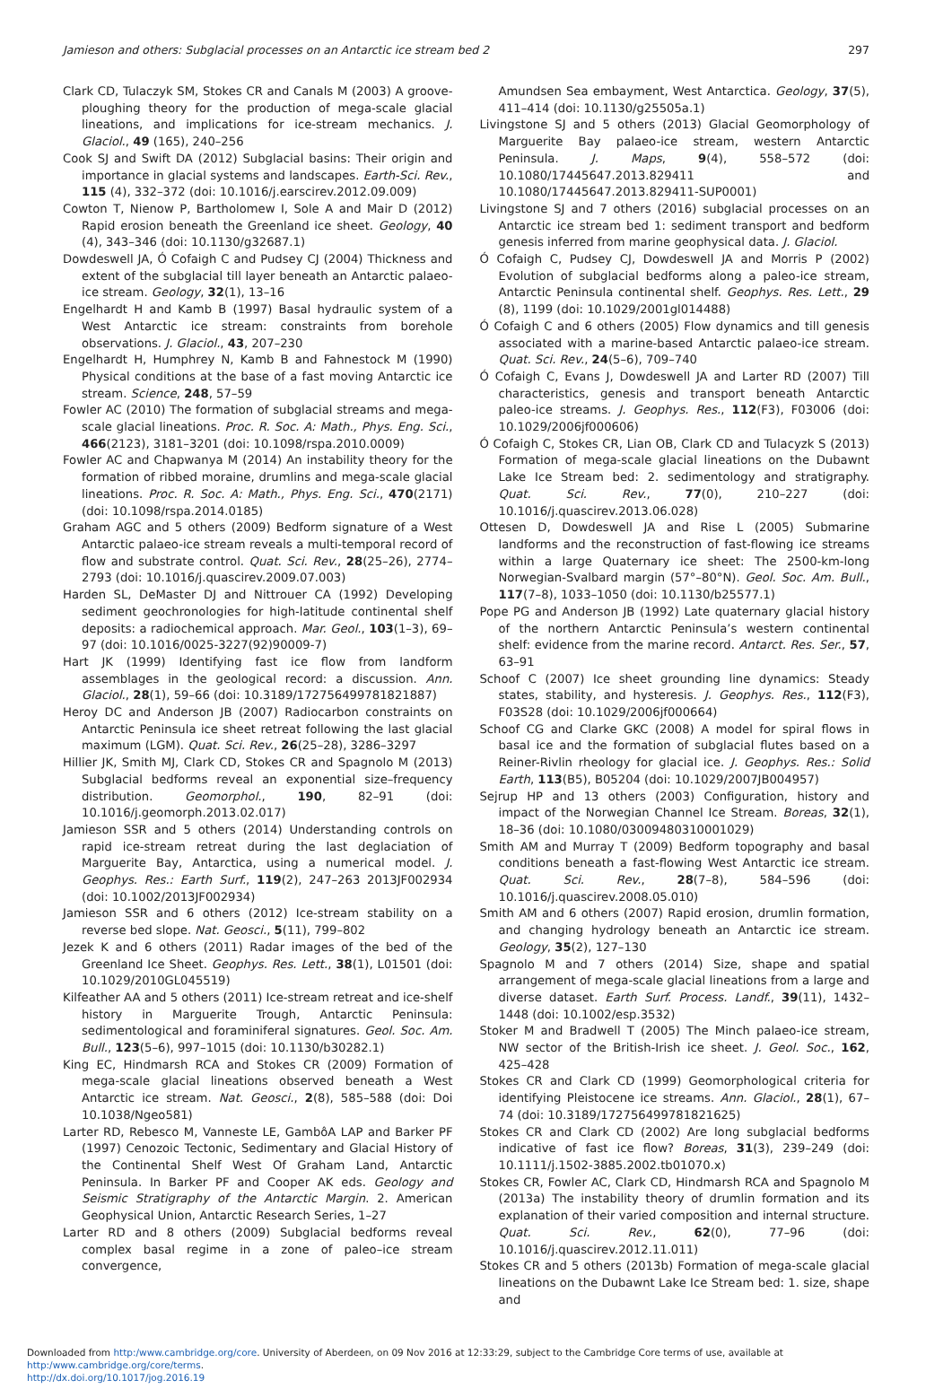Jamieson and others: Subglacial processes on an Antarctic ice stream bed 2 297
Clark CD, Tulaczyk SM, Stokes CR and Canals M (2003) A groove-ploughing theory for the production of mega-scale glacial lineations, and implications for ice-stream mechanics. J. Glaciol., 49 (165), 240–256
Cook SJ and Swift DA (2012) Subglacial basins: Their origin and importance in glacial systems and landscapes. Earth-Sci. Rev., 115 (4), 332–372 (doi: 10.1016/j.earscirev.2012.09.009)
Cowton T, Nienow P, Bartholomew I, Sole A and Mair D (2012) Rapid erosion beneath the Greenland ice sheet. Geology, 40 (4), 343–346 (doi: 10.1130/g32687.1)
Dowdeswell JA, Ó Cofaigh C and Pudsey CJ (2004) Thickness and extent of the subglacial till layer beneath an Antarctic palaeo-ice stream. Geology, 32(1), 13–16
Engelhardt H and Kamb B (1997) Basal hydraulic system of a West Antarctic ice stream: constraints from borehole observations. J. Glaciol., 43, 207–230
Engelhardt H, Humphrey N, Kamb B and Fahnestock M (1990) Physical conditions at the base of a fast moving Antarctic ice stream. Science, 248, 57–59
Fowler AC (2010) The formation of subglacial streams and mega-scale glacial lineations. Proc. R. Soc. A: Math., Phys. Eng. Sci., 466(2123), 3181–3201 (doi: 10.1098/rspa.2010.0009)
Fowler AC and Chapwanya M (2014) An instability theory for the formation of ribbed moraine, drumlins and mega-scale glacial lineations. Proc. R. Soc. A: Math., Phys. Eng. Sci., 470(2171) (doi: 10.1098/rspa.2014.0185)
Graham AGC and 5 others (2009) Bedform signature of a West Antarctic palaeo-ice stream reveals a multi-temporal record of flow and substrate control. Quat. Sci. Rev., 28(25–26), 2774–2793 (doi: 10.1016/j.quascirev.2009.07.003)
Harden SL, DeMaster DJ and Nittrouer CA (1992) Developing sediment geochronologies for high-latitude continental shelf deposits: a radiochemical approach. Mar. Geol., 103(1–3), 69–97 (doi: 10.1016/0025-3227(92)90009-7)
Hart JK (1999) Identifying fast ice flow from landform assemblages in the geological record: a discussion. Ann. Glaciol., 28(1), 59–66 (doi: 10.3189/172756499781821887)
Heroy DC and Anderson JB (2007) Radiocarbon constraints on Antarctic Peninsula ice sheet retreat following the last glacial maximum (LGM). Quat. Sci. Rev., 26(25–28), 3286–3297
Hillier JK, Smith MJ, Clark CD, Stokes CR and Spagnolo M (2013) Subglacial bedforms reveal an exponential size–frequency distribution. Geomorphol., 190, 82–91 (doi: 10.1016/j.geomorph.2013.02.017)
Jamieson SSR and 5 others (2014) Understanding controls on rapid ice-stream retreat during the last deglaciation of Marguerite Bay, Antarctica, using a numerical model. J. Geophys. Res.: Earth Surf., 119(2), 247–263 2013JF002934 (doi: 10.1002/2013JF002934)
Jamieson SSR and 6 others (2012) Ice-stream stability on a reverse bed slope. Nat. Geosci., 5(11), 799–802
Jezek K and 6 others (2011) Radar images of the bed of the Greenland Ice Sheet. Geophys. Res. Lett., 38(1), L01501 (doi: 10.1029/2010GL045519)
Kilfeather AA and 5 others (2011) Ice-stream retreat and ice-shelf history in Marguerite Trough, Antarctic Peninsula: sedimentological and foraminiferal signatures. Geol. Soc. Am. Bull., 123(5–6), 997–1015 (doi: 10.1130/b30282.1)
King EC, Hindmarsh RCA and Stokes CR (2009) Formation of mega-scale glacial lineations observed beneath a West Antarctic ice stream. Nat. Geosci., 2(8), 585–588 (doi: Doi 10.1038/Ngeo581)
Larter RD, Rebesco M, Vanneste LE, GambôA LAP and Barker PF (1997) Cenozoic Tectonic, Sedimentary and Glacial History of the Continental Shelf West Of Graham Land, Antarctic Peninsula. In Barker PF and Cooper AK eds. Geology and Seismic Stratigraphy of the Antarctic Margin. 2. American Geophysical Union, Antarctic Research Series, 1–27
Larter RD and 8 others (2009) Subglacial bedforms reveal complex basal regime in a zone of paleo–ice stream convergence,
Amundsen Sea embayment, West Antarctica. Geology, 37(5), 411–414 (doi: 10.1130/g25505a.1)
Livingstone SJ and 5 others (2013) Glacial Geomorphology of Marguerite Bay palaeo-ice stream, western Antarctic Peninsula. J. Maps, 9(4), 558–572 (doi: 10.1080/17445647.2013.829411 and 10.1080/17445647.2013.829411-SUP0001)
Livingstone SJ and 7 others (2016) subglacial processes on an Antarctic ice stream bed 1: sediment transport and bedform genesis inferred from marine geophysical data. J. Glaciol.
Ó Cofaigh C, Pudsey CJ, Dowdeswell JA and Morris P (2002) Evolution of subglacial bedforms along a paleo-ice stream, Antarctic Peninsula continental shelf. Geophys. Res. Lett., 29 (8), 1199 (doi: 10.1029/2001gl014488)
Ó Cofaigh C and 6 others (2005) Flow dynamics and till genesis associated with a marine-based Antarctic palaeo-ice stream. Quat. Sci. Rev., 24(5–6), 709–740
Ó Cofaigh C, Evans J, Dowdeswell JA and Larter RD (2007) Till characteristics, genesis and transport beneath Antarctic paleo-ice streams. J. Geophys. Res., 112(F3), F03006 (doi: 10.1029/2006jf000606)
Ó Cofaigh C, Stokes CR, Lian OB, Clark CD and Tulacyzk S (2013) Formation of mega-scale glacial lineations on the Dubawnt Lake Ice Stream bed: 2. sedimentology and stratigraphy. Quat. Sci. Rev., 77(0), 210–227 (doi: 10.1016/j.quascirev.2013.06.028)
Ottesen D, Dowdeswell JA and Rise L (2005) Submarine landforms and the reconstruction of fast-flowing ice streams within a large Quaternary ice sheet: The 2500-km-long Norwegian-Svalbard margin (57°–80°N). Geol. Soc. Am. Bull., 117(7–8), 1033–1050 (doi: 10.1130/b25577.1)
Pope PG and Anderson JB (1992) Late quaternary glacial history of the northern Antarctic Peninsula’s western continental shelf: evidence from the marine record. Antarct. Res. Ser., 57, 63–91
Schoof C (2007) Ice sheet grounding line dynamics: Steady states, stability, and hysteresis. J. Geophys. Res., 112(F3), F03S28 (doi: 10.1029/2006jf000664)
Schoof CG and Clarke GKC (2008) A model for spiral flows in basal ice and the formation of subglacial flutes based on a Reiner-Rivlin rheology for glacial ice. J. Geophys. Res.: Solid Earth, 113(B5), B05204 (doi: 10.1029/2007JB004957)
Sejrup HP and 13 others (2003) Configuration, history and impact of the Norwegian Channel Ice Stream. Boreas, 32(1), 18–36 (doi: 10.1080/03009480310001029)
Smith AM and Murray T (2009) Bedform topography and basal conditions beneath a fast-flowing West Antarctic ice stream. Quat. Sci. Rev., 28(7–8), 584–596 (doi: 10.1016/j.quascirev.2008.05.010)
Smith AM and 6 others (2007) Rapid erosion, drumlin formation, and changing hydrology beneath an Antarctic ice stream. Geology, 35(2), 127–130
Spagnolo M and 7 others (2014) Size, shape and spatial arrangement of mega-scale glacial lineations from a large and diverse dataset. Earth Surf. Process. Landf., 39(11), 1432–1448 (doi: 10.1002/esp.3532)
Stoker M and Bradwell T (2005) The Minch palaeo-ice stream, NW sector of the British-Irish ice sheet. J. Geol. Soc., 162, 425–428
Stokes CR and Clark CD (1999) Geomorphological criteria for identifying Pleistocene ice streams. Ann. Glaciol., 28(1), 67–74 (doi: 10.3189/172756499781821625)
Stokes CR and Clark CD (2002) Are long subglacial bedforms indicative of fast ice flow? Boreas, 31(3), 239–249 (doi: 10.1111/j.1502-3885.2002.tb01070.x)
Stokes CR, Fowler AC, Clark CD, Hindmarsh RCA and Spagnolo M (2013a) The instability theory of drumlin formation and its explanation of their varied composition and internal structure. Quat. Sci. Rev., 62(0), 77–96 (doi: 10.1016/j.quascirev.2012.11.011)
Stokes CR and 5 others (2013b) Formation of mega-scale glacial lineations on the Dubawnt Lake Ice Stream bed: 1. size, shape and
Downloaded from http:/www.cambridge.org/core. University of Aberdeen, on 09 Nov 2016 at 12:33:29, subject to the Cambridge Core terms of use, available at http:/www.cambridge.org/core/terms.
http://dx.doi.org/10.1017/jog.2016.19